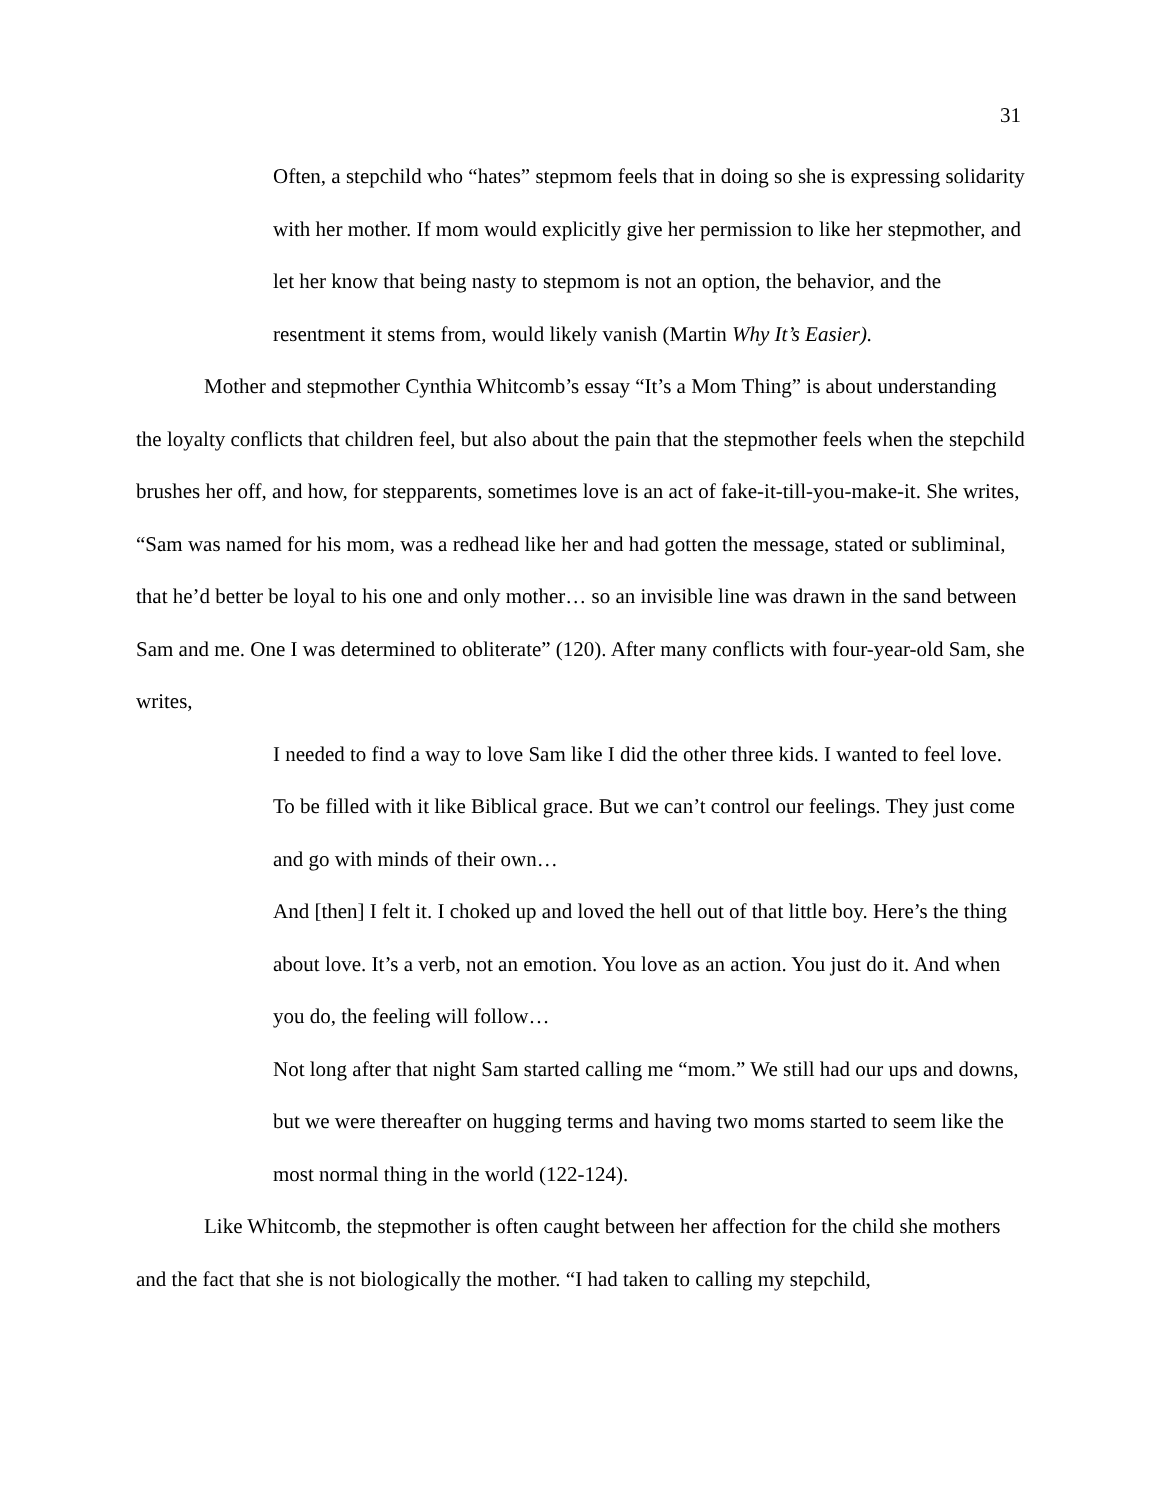31
Often, a stepchild who “hates” stepmom feels that in doing so she is expressing solidarity with her mother. If mom would explicitly give her permission to like her stepmother, and let her know that being nasty to stepmom is not an option, the behavior, and the resentment it stems from, would likely vanish (Martin Why It’s Easier).
Mother and stepmother Cynthia Whitcomb’s essay “It’s a Mom Thing” is about understanding the loyalty conflicts that children feel, but also about the pain that the stepmother feels when the stepchild brushes her off, and how, for stepparents, sometimes love is an act of fake-it-till-you-make-it. She writes, “Sam was named for his mom, was a redhead like her and had gotten the message, stated or subliminal, that he’d better be loyal to his one and only mother… so an invisible line was drawn in the sand between Sam and me. One I was determined to obliterate” (120). After many conflicts with four-year-old Sam, she writes,
I needed to find a way to love Sam like I did the other three kids. I wanted to feel love. To be filled with it like Biblical grace. But we can’t control our feelings. They just come and go with minds of their own…
And [then] I felt it. I choked up and loved the hell out of that little boy. Here’s the thing about love. It’s a verb, not an emotion. You love as an action. You just do it. And when you do, the feeling will follow…
Not long after that night Sam started calling me “mom.” We still had our ups and downs, but we were thereafter on hugging terms and having two moms started to seem like the most normal thing in the world (122-124).
Like Whitcomb, the stepmother is often caught between her affection for the child she mothers and the fact that she is not biologically the mother. “I had taken to calling my stepchild,